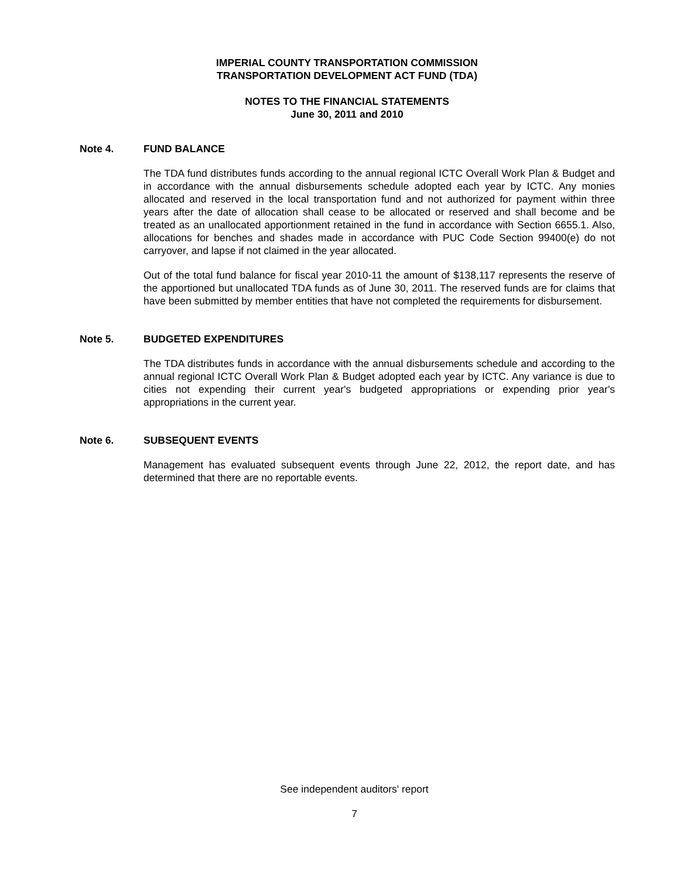IMPERIAL COUNTY TRANSPORTATION COMMISSION
TRANSPORTATION DEVELOPMENT ACT FUND (TDA)
NOTES TO THE FINANCIAL STATEMENTS
June 30, 2011 and 2010
Note 4. FUND BALANCE
The TDA fund distributes funds according to the annual regional ICTC Overall Work Plan & Budget and in accordance with the annual disbursements schedule adopted each year by ICTC. Any monies allocated and reserved in the local transportation fund and not authorized for payment within three years after the date of allocation shall cease to be allocated or reserved and shall become and be treated as an unallocated apportionment retained in the fund in accordance with Section 6655.1. Also, allocations for benches and shades made in accordance with PUC Code Section 99400(e) do not carryover, and lapse if not claimed in the year allocated.
Out of the total fund balance for fiscal year 2010-11 the amount of $138,117 represents the reserve of the apportioned but unallocated TDA funds as of June 30, 2011. The reserved funds are for claims that have been submitted by member entities that have not completed the requirements for disbursement.
Note 5. BUDGETED EXPENDITURES
The TDA distributes funds in accordance with the annual disbursements schedule and according to the annual regional ICTC Overall Work Plan & Budget adopted each year by ICTC. Any variance is due to cities not expending their current year's budgeted appropriations or expending prior year's appropriations in the current year.
Note 6. SUBSEQUENT EVENTS
Management has evaluated subsequent events through June 22, 2012, the report date, and has determined that there are no reportable events.
See independent auditors' report
7